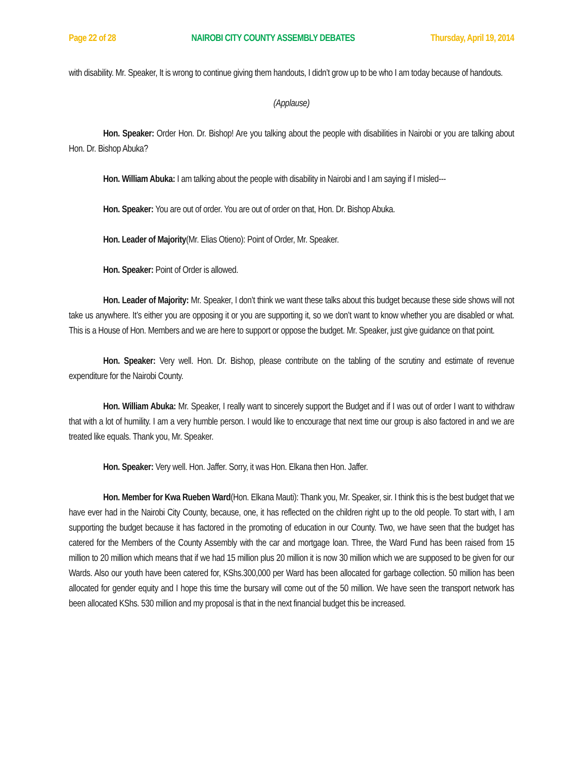Page 22 of 28 NAIROBI CITY COUNTY ASSEMBLY DEBATES Thursday, April 19, 2014
with disability. Mr. Speaker, It is wrong to continue giving them handouts, I didn’t grow up to be who I am today because of handouts.
(Applause)
Hon. Speaker: Order Hon. Dr. Bishop! Are you talking about the people with disabilities in Nairobi or you are talking about Hon. Dr. Bishop Abuka?
Hon. William Abuka: I am talking about the people with disability in Nairobi and I am saying if I misled---
Hon. Speaker: You are out of order. You are out of order on that, Hon. Dr. Bishop Abuka.
Hon. Leader of Majority(Mr. Elias Otieno): Point of Order, Mr. Speaker.
Hon. Speaker: Point of Order is allowed.
Hon. Leader of Majority: Mr. Speaker, I don’t think we want these talks about this budget because these side shows will not take us anywhere. It’s either you are opposing it or you are supporting it, so we don’t want to know whether you are disabled or what. This is a House of Hon. Members and we are here to support or oppose the budget. Mr. Speaker, just give guidance on that point.
Hon. Speaker: Very well. Hon. Dr. Bishop, please contribute on the tabling of the scrutiny and estimate of revenue expenditure for the Nairobi County.
Hon. William Abuka: Mr. Speaker, I really want to sincerely support the Budget and if I was out of order I want to withdraw that with a lot of humility. I am a very humble person. I would like to encourage that next time our group is also factored in and we are treated like equals. Thank you, Mr. Speaker.
Hon. Speaker: Very well. Hon. Jaffer. Sorry, it was Hon. Elkana then Hon. Jaffer.
Hon. Member for Kwa Rueben Ward(Hon. Elkana Mauti): Thank you, Mr. Speaker, sir. I think this is the best budget that we have ever had in the Nairobi City County, because, one, it has reflected on the children right up to the old people. To start with, I am supporting the budget because it has factored in the promoting of education in our County. Two, we have seen that the budget has catered for the Members of the County Assembly with the car and mortgage loan. Three, the Ward Fund has been raised from 15 million to 20 million which means that if we had 15 million plus 20 million it is now 30 million which we are supposed to be given for our Wards. Also our youth have been catered for, KShs.300,000 per Ward has been allocated for garbage collection. 50 million has been allocated for gender equity and I hope this time the bursary will come out of the 50 million. We have seen the transport network has been allocated KShs. 530 million and my proposal is that in the next financial budget this be increased.